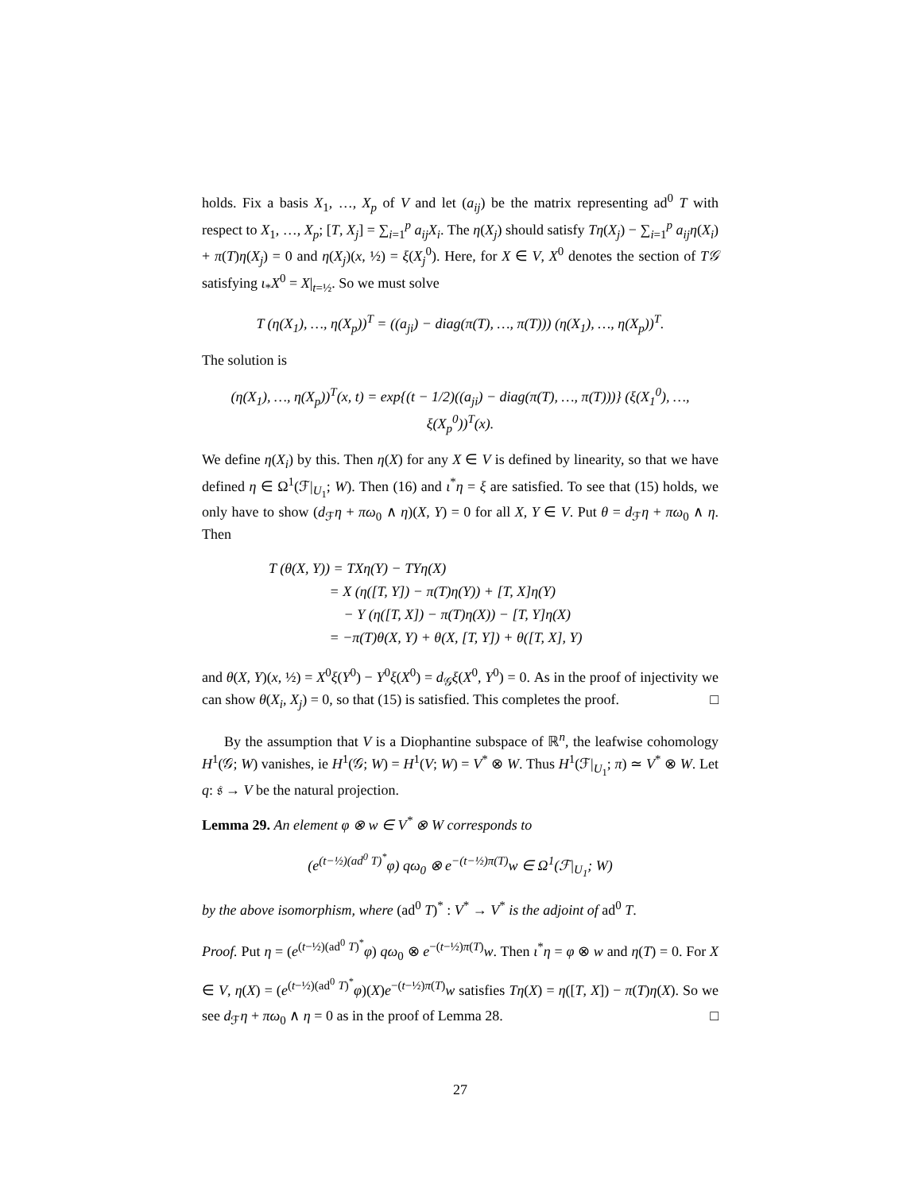holds. Fix a basis X<sub>1</sub>, …, X<sub>p</sub> of V and let (a<sub>ij</sub>) be the matrix representing ad<sup>0</sup> T with respect to X<sub>1</sub>, …, X<sub>p</sub>; [T, X<sub>j</sub>] = ∑<sub>i=1</sub><sup>p</sup> a<sub>ij</sub>X<sub>i</sub>. The η(X<sub>j</sub>) should satisfy Tη(X<sub>j</sub>) − ∑<sub>i=1</sub><sup>p</sup> a<sub>ij</sub>η(X<sub>i</sub>) + π(T)η(X<sub>j</sub>) = 0 and η(X<sub>j</sub>)(x, ½) = ξ(X<sub>j</sub><sup>0</sup>). Here, for X ∈ V, X<sup>0</sup> denotes the section of T𝒢 satisfying ι<sub>*</sub>X<sup>0</sup> = X|<sub>t=½</sub>. So we must solve
T (η(X<sub>1</sub>), …, η(X<sub>p</sub>))<sup>T</sup> = ((a<sub>ji</sub>) − diag(π(T), …, π(T))) (η(X<sub>1</sub>), …, η(X<sub>p</sub>))<sup>T</sup>.
The solution is
(η(X<sub>1</sub>), …, η(X<sub>p</sub>))<sup>T</sup>(x, t) = exp{(t − 1/2)((a<sub>ji</sub>) − diag(π(T), …, π(T)))} (ξ(X<sub>1</sub><sup>0</sup>), …, ξ(X<sub>p</sub><sup>0</sup>))<sup>T</sup>(x).
We define η(X<sub>i</sub>) by this. Then η(X) for any X ∈ V is defined by linearity, so that we have defined η ∈ Ω<sup>1</sup>(ℱ|<sub>U<sub>1</sub></sub>; W). Then (16) and ι<sup>*</sup>η = ξ are satisfied. To see that (15) holds, we only have to show (d<sub>ℱ</sub>η + πω<sub>0</sub> ∧ η)(X, Y) = 0 for all X, Y ∈ V. Put θ = d<sub>ℱ</sub>η + πω<sub>0</sub> ∧ η. Then
T (θ(X, Y)) = TXη(Y) − TYη(X)
= X (η([T, Y]) − π(T)η(Y)) + [T, X]η(Y)
− Y (η([T, X]) − π(T)η(X)) − [T, Y]η(X)
= −π(T)θ(X, Y) + θ(X, [T, Y]) + θ([T, X], Y)
and θ(X, Y)(x, ½) = X<sup>0</sup>ξ(Y<sup>0</sup>) − Y<sup>0</sup>ξ(X<sup>0</sup>) = d<sub>𝒢</sub>ξ(X<sup>0</sup>, Y<sup>0</sup>) = 0. As in the proof of injectivity we can show θ(X<sub>i</sub>, X<sub>j</sub>) = 0, so that (15) is satisfied. This completes the proof. □
By the assumption that V is a Diophantine subspace of ℝ<sup>n</sup>, the leafwise cohomology H<sup>1</sup>(𝒢; W) vanishes, ie H<sup>1</sup>(𝒢; W) = H<sup>1</sup>(V; W) = V<sup>*</sup> ⊗ W. Thus H<sup>1</sup>(ℱ|<sub>U<sub>1</sub></sub>; π) ≃ V<sup>*</sup> ⊗ W. Let q: 𝔰 → V be the natural projection.
Lemma 29. An element φ ⊗ w ∈ V<sup>*</sup> ⊗ W corresponds to
(e<sup>(t−½)(ad<sup>0</sup> T)<sup>*</sup></sup>φ) qω<sub>0</sub> ⊗ e<sup>−(t−½)π(T)</sup>w ∈ Ω<sup>1</sup>(ℱ|<sub>U<sub>1</sub></sub>; W)
by the above isomorphism, where (ad<sup>0</sup> T)<sup>*</sup> : V<sup>*</sup> → V<sup>*</sup> is the adjoint of ad<sup>0</sup> T.
Proof. Put η = (e<sup>(t−½)(ad<sup>0</sup> T)<sup>*</sup></sup>φ) qω<sub>0</sub> ⊗ e<sup>−(t−½)π(T)</sup>w. Then ι<sup>*</sup>η = φ ⊗ w and η(T) = 0. For X ∈ V, η(X) = (e<sup>(t−½)(ad<sup>0</sup> T)<sup>*</sup></sup>φ)(X)e<sup>−(t−½)π(T)</sup>w satisfies Tη(X) = η([T, X]) − π(T)η(X). So we see d<sub>ℱ</sub>η + πω<sub>0</sub> ∧ η = 0 as in the proof of Lemma 28. □
27